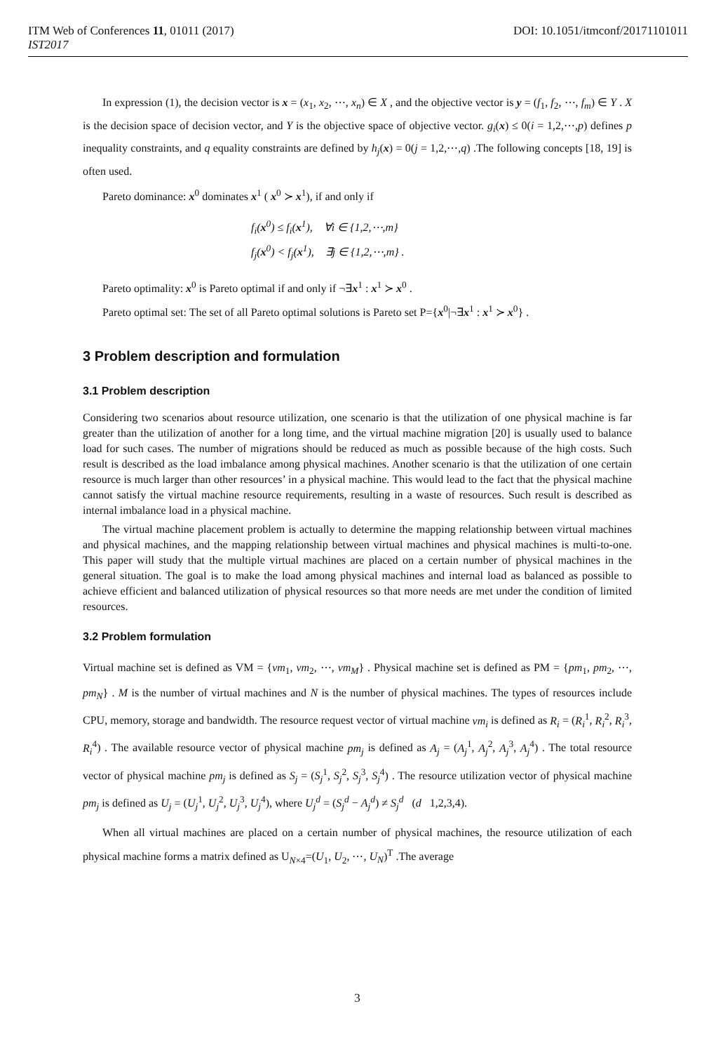ITM Web of Conferences 11, 01011 (2017) DOI: 10.1051/itmconf/20171101011
IST2017
In expression (1), the decision vector is x = (x<sub>1</sub>, x<sub>2</sub>, ⋯, x<sub>n</sub>) ∈ X , and the objective vector is y = (f<sub>1</sub>, f<sub>2</sub>, ⋯, f<sub>m</sub>) ∈ Y . X is the decision space of decision vector, and Y is the objective space of objective vector. g<sub>i</sub>(x) ≤ 0(i = 1,2,⋯,p) defines p inequality constraints, and q equality constraints are defined by h<sub>j</sub>(x) = 0(j = 1,2,⋯,q) .The following concepts [18, 19] is often used.
Pareto dominance: x<sup>0</sup> dominates x<sup>1</sup> ( x<sup>0</sup> ≻ x<sup>1</sup>), if and only if
f<sub>i</sub>(x<sup>0</sup>) ≤ f<sub>i</sub>(x<sup>1</sup>), ∀i ∈ {1,2,⋯,m}
f<sub>j</sub>(x<sup>0</sup>) < f<sub>j</sub>(x<sup>1</sup>), ∃j ∈ {1,2,⋯,m} .
Pareto optimality: x<sup>0</sup> is Pareto optimal if and only if ¬∃x<sup>1</sup> : x<sup>1</sup> ≻ x<sup>0</sup> .
Pareto optimal set: The set of all Pareto optimal solutions is Pareto set P={x<sup>0</sup>|¬∃x<sup>1</sup> : x<sup>1</sup> ≻ x<sup>0</sup>} .
3 Problem description and formulation
3.1 Problem description
Considering two scenarios about resource utilization, one scenario is that the utilization of one physical machine is far greater than the utilization of another for a long time, and the virtual machine migration [20] is usually used to balance load for such cases. The number of migrations should be reduced as much as possible because of the high costs. Such result is described as the load imbalance among physical machines. Another scenario is that the utilization of one certain resource is much larger than other resources’ in a physical machine. This would lead to the fact that the physical machine cannot satisfy the virtual machine resource requirements, resulting in a waste of resources. Such result is described as internal imbalance load in a physical machine.
The virtual machine placement problem is actually to determine the mapping relationship between virtual machines and physical machines, and the mapping relationship between virtual machines and physical machines is multi-to-one. This paper will study that the multiple virtual machines are placed on a certain number of physical machines in the general situation. The goal is to make the load among physical machines and internal load as balanced as possible to achieve efficient and balanced utilization of physical resources so that more needs are met under the condition of limited resources.
3.2 Problem formulation
Virtual machine set is defined as VM = {vm<sub>1</sub>, vm<sub>2</sub>, ⋯, vm<sub>M</sub>} . Physical machine set is defined as PM = {pm<sub>1</sub>, pm<sub>2</sub>, ⋯, pm<sub>N</sub>} . M is the number of virtual machines and N is the number of physical machines. The types of resources include CPU, memory, storage and bandwidth. The resource request vector of virtual machine vm<sub>i</sub> is defined as R<sub>i</sub> = (R<sub>i</sub><sup>1</sup>, R<sub>i</sub><sup>2</sup>, R<sub>i</sub><sup>3</sup>, R<sub>i</sub><sup>4</sup>) . The available resource vector of physical machine pm<sub>j</sub> is defined as A<sub>j</sub> = (A<sub>j</sub><sup>1</sup>, A<sub>j</sub><sup>2</sup>, A<sub>j</sub><sup>3</sup>, A<sub>j</sub><sup>4</sup>) . The total resource vector of physical machine pm<sub>j</sub> is defined as S<sub>j</sub> = (S<sub>j</sub><sup>1</sup>, S<sub>j</sub><sup>2</sup>, S<sub>j</sub><sup>3</sup>, S<sub>j</sub><sup>4</sup>) . The resource utilization vector of physical machine pm<sub>j</sub> is defined as U<sub>j</sub> = (U<sub>j</sub><sup>1</sup>, U<sub>j</sub><sup>2</sup>, U<sub>j</sub><sup>3</sup>, U<sub>j</sub><sup>4</sup>), where U<sub>j</sub><sup>d</sup> = (S<sub>j</sub><sup>d</sup> − A<sub>j</sub><sup>d</sup>) ≠ S<sub>j</sub><sup>d</sup> (d 1,2,3,4).
When all virtual machines are placed on a certain number of physical machines, the resource utilization of each physical machine forms a matrix defined as U<sub>N×4</sub>=(U<sub>1</sub>, U<sub>2</sub>, ⋯, U<sub>N</sub>)<sup>T</sup> .The average
3